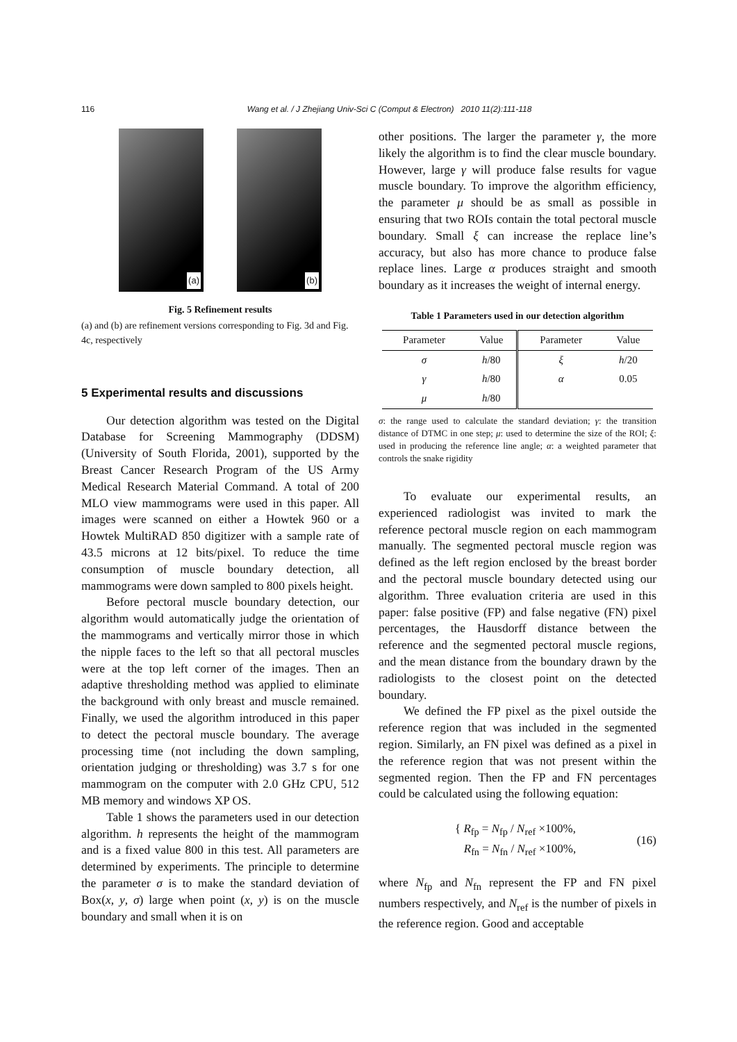116
Wang et al. / J Zhejiang Univ-Sci C (Comput & Electron) 2010 11(2):111-118
(a)
(b)
Fig. 5 Refinement results
(a) and (b) are refinement versions corresponding to Fig. 3d and Fig. 4c, respectively
5 Experimental results and discussions
Our detection algorithm was tested on the Digital Database for Screening Mammography (DDSM) (University of South Florida, 2001), supported by the Breast Cancer Research Program of the US Army Medical Research Material Command. A total of 200 MLO view mammograms were used in this paper. All images were scanned on either a Howtek 960 or a Howtek MultiRAD 850 digitizer with a sample rate of 43.5 microns at 12 bits/pixel. To reduce the time consumption of muscle boundary detection, all mammograms were down sampled to 800 pixels height.
Before pectoral muscle boundary detection, our algorithm would automatically judge the orientation of the mammograms and vertically mirror those in which the nipple faces to the left so that all pectoral muscles were at the top left corner of the images. Then an adaptive thresholding method was applied to eliminate the background with only breast and muscle remained. Finally, we used the algorithm introduced in this paper to detect the pectoral muscle boundary. The average processing time (not including the down sampling, orientation judging or thresholding) was 3.7 s for one mammogram on the computer with 2.0 GHz CPU, 512 MB memory and windows XP OS.
Table 1 shows the parameters used in our detection algorithm. h represents the height of the mammogram and is a fixed value 800 in this test. All parameters are determined by experiments. The principle to determine the parameter σ is to make the standard deviation of Box(x, y, σ) large when point (x, y) is on the muscle boundary and small when it is on
other positions. The larger the parameter γ, the more likely the algorithm is to find the clear muscle boundary. However, large γ will produce false results for vague muscle boundary. To improve the algorithm efficiency, the parameter μ should be as small as possible in ensuring that two ROIs contain the total pectoral muscle boundary. Small ξ can increase the replace line’s accuracy, but also has more chance to produce false replace lines. Large α produces straight and smooth boundary as it increases the weight of internal energy.
Table 1 Parameters used in our detection algorithm
| Parameter | Value | Parameter | Value |
| --- | --- | --- | --- |
| σ | h /80 | ξ | h /20 |
| γ | h /80 | α | 0.05 |
| μ | h /80 | | |
σ: the range used to calculate the standard deviation; γ: the transition distance of DTMC in one step; μ: used to determine the size of the ROI; ξ: used in producing the reference line angle; α: a weighted parameter that controls the snake rigidity
To evaluate our experimental results, an experienced radiologist was invited to mark the reference pectoral muscle region on each mammogram manually. The segmented pectoral muscle region was defined as the left region enclosed by the breast border and the pectoral muscle boundary detected using our algorithm. Three evaluation criteria are used in this paper: false positive (FP) and false negative (FN) pixel percentages, the Hausdorff distance between the reference and the segmented pectoral muscle regions, and the mean distance from the boundary drawn by the radiologists to the closest point on the detected boundary.
We defined the FP pixel as the pixel outside the reference region that was included in the segmented region. Similarly, an FN pixel was defined as a pixel in the reference region that was not present within the segmented region. Then the FP and FN percentages could be calculated using the following equation:
{ R<sub>fp</sub> = N<sub>fp</sub> / N<sub>ref</sub> ×100%,
R<sub>fn</sub> = N<sub>fn</sub> / N<sub>ref</sub> ×100%,
(16)
where N<sub>fp</sub> and N<sub>fn</sub> represent the FP and FN pixel numbers respectively, and N<sub>ref</sub> is the number of pixels in the reference region. Good and acceptable